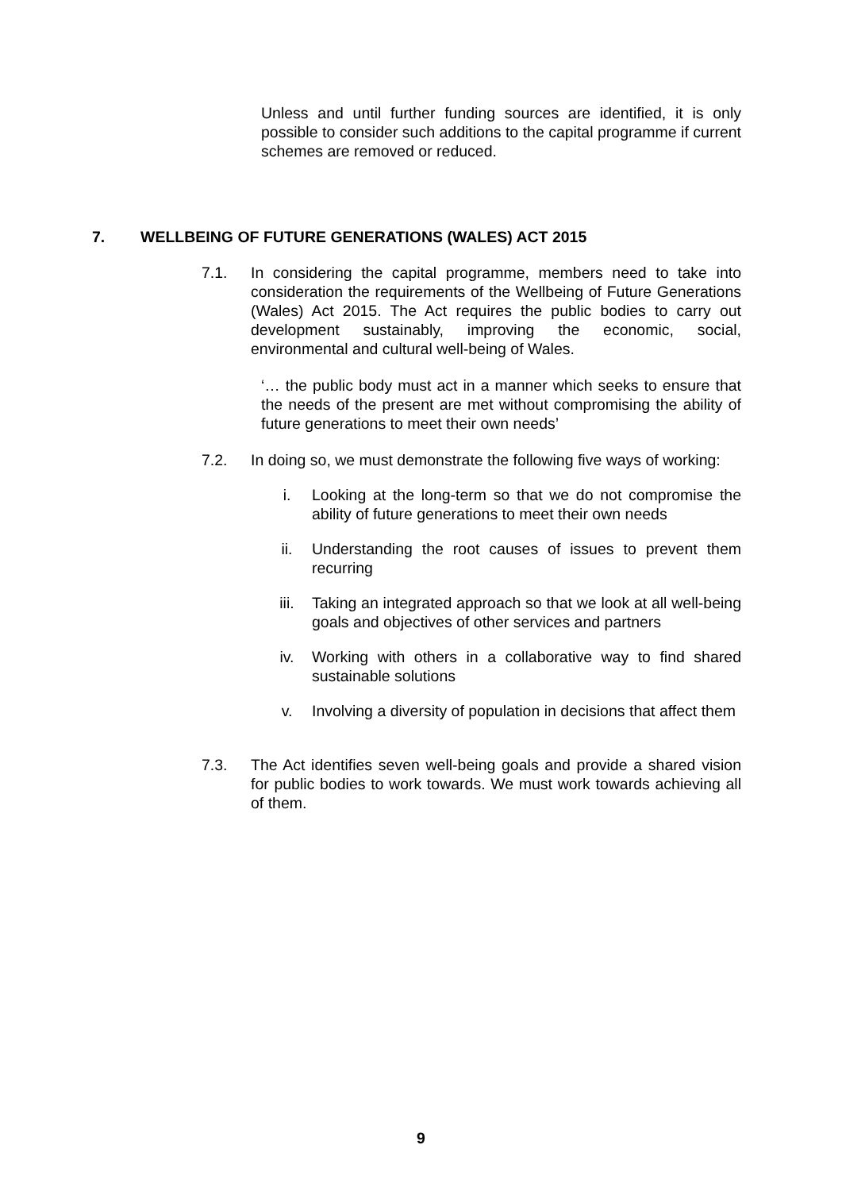Unless and until further funding sources are identified, it is only possible to consider such additions to the capital programme if current schemes are removed or reduced.
7. WELLBEING OF FUTURE GENERATIONS (WALES) ACT 2015
7.1. In considering the capital programme, members need to take into consideration the requirements of the Wellbeing of Future Generations (Wales) Act 2015. The Act requires the public bodies to carry out development sustainably, improving the economic, social, environmental and cultural well-being of Wales.
‘… the public body must act in a manner which seeks to ensure that the needs of the present are met without compromising the ability of future generations to meet their own needs’
7.2. In doing so, we must demonstrate the following five ways of working:
i. Looking at the long-term so that we do not compromise the ability of future generations to meet their own needs
ii. Understanding the root causes of issues to prevent them recurring
iii. Taking an integrated approach so that we look at all well-being goals and objectives of other services and partners
iv. Working with others in a collaborative way to find shared sustainable solutions
v. Involving a diversity of population in decisions that affect them
7.3. The Act identifies seven well-being goals and provide a shared vision for public bodies to work towards. We must work towards achieving all of them.
9